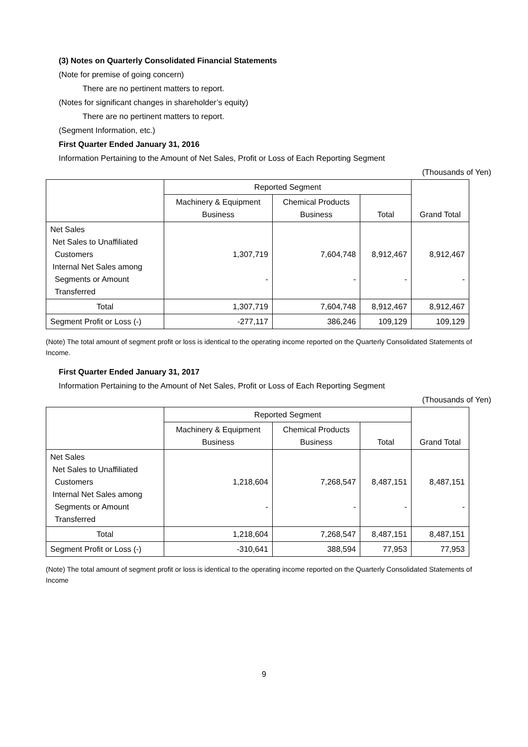(3) Notes on Quarterly Consolidated Financial Statements
(Note for premise of going concern)
There are no pertinent matters to report.
(Notes for significant changes in shareholder’s equity)
There are no pertinent matters to report.
(Segment Information, etc.)
First Quarter Ended January 31, 2016
Information Pertaining to the Amount of Net Sales, Profit or Loss of Each Reporting Segment
(Thousands of Yen)
| | Reported Segment | | | Grand Total |
| | Machinery & Equipment Business | Chemical Products Business | Total | |
| Net Sales Net Sales to Unaffiliated Customers Internal Net Sales among Segments or Amount Transferred | 1,307,719 - | 7,604,748 - | 8,912,467 - | 8,912,467 - |
| Total | 1,307,719 | 7,604,748 | 8,912,467 | 8,912,467 |
| Segment Profit or Loss (-) | -277,117 | 386,246 | 109,129 | 109,129 |
(Note) The total amount of segment profit or loss is identical to the operating income reported on the Quarterly Consolidated Statements of Income.
First Quarter Ended January 31, 2017
Information Pertaining to the Amount of Net Sales, Profit or Loss of Each Reporting Segment
(Thousands of Yen)
| | Reported Segment | | | Grand Total |
| | Machinery & Equipment Business | Chemical Products Business | Total | |
| Net Sales Net Sales to Unaffiliated Customers Internal Net Sales among Segments or Amount Transferred | 1,218,604 - | 7,268,547 - | 8,487,151 - | 8,487,151 - |
| Total | 1,218,604 | 7,268,547 | 8,487,151 | 8,487,151 |
| Segment Profit or Loss (-) | -310,641 | 388,594 | 77,953 | 77,953 |
(Note) The total amount of segment profit or loss is identical to the operating income reported on the Quarterly Consolidated Statements of Income
9